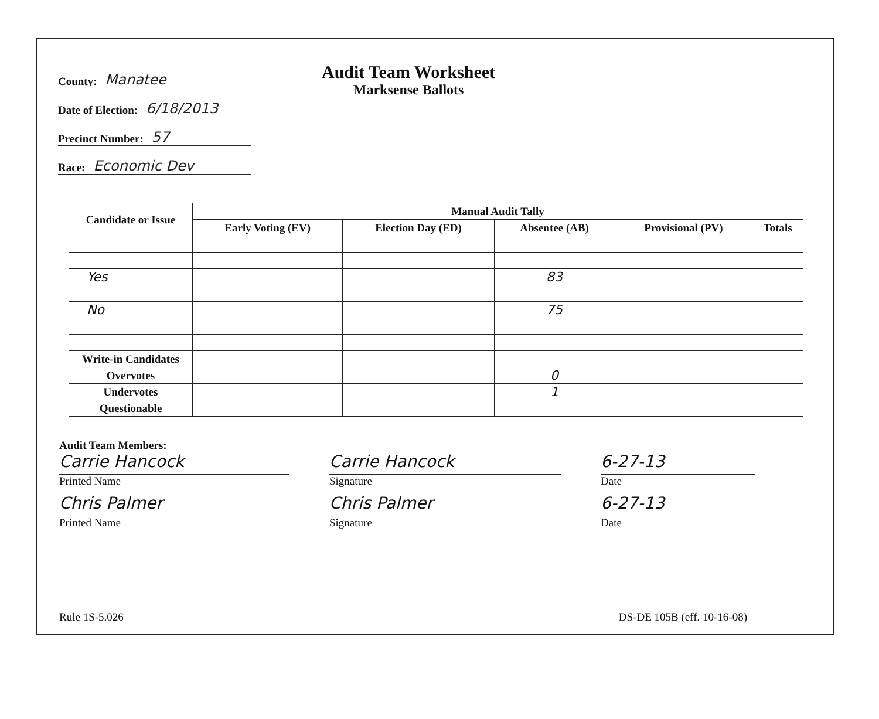County: Manatee
Date of Election: 6/18/2013
Precinct Number: 57
Race: Economic Dev
Audit Team Worksheet
Marksense Ballots
| Candidate or Issue | Manual Audit Tally | | | | |
| --- | --- | --- | --- | --- | --- |
| | Early Voting (EV) | Election Day (ED) | Absentee (AB) | Provisional (PV) | Totals |
| Yes | | | 83 | | |
| No | | | 75 | | |
| Write-in Candidates | | | | | |
| Overvotes | | | 0 | | |
| Undervotes | | | 1 | | |
| Questionable | | | | | |
Audit Team Members:
Carrie Hancock
Printed Name
Carrie Hancock
Signature
6-27-13
Date
Chris Palmer
Printed Name
Chris Palmer
Signature
6-27-13
Date
Rule 1S-5.026 DS-DE 105B (eff. 10-16-08)